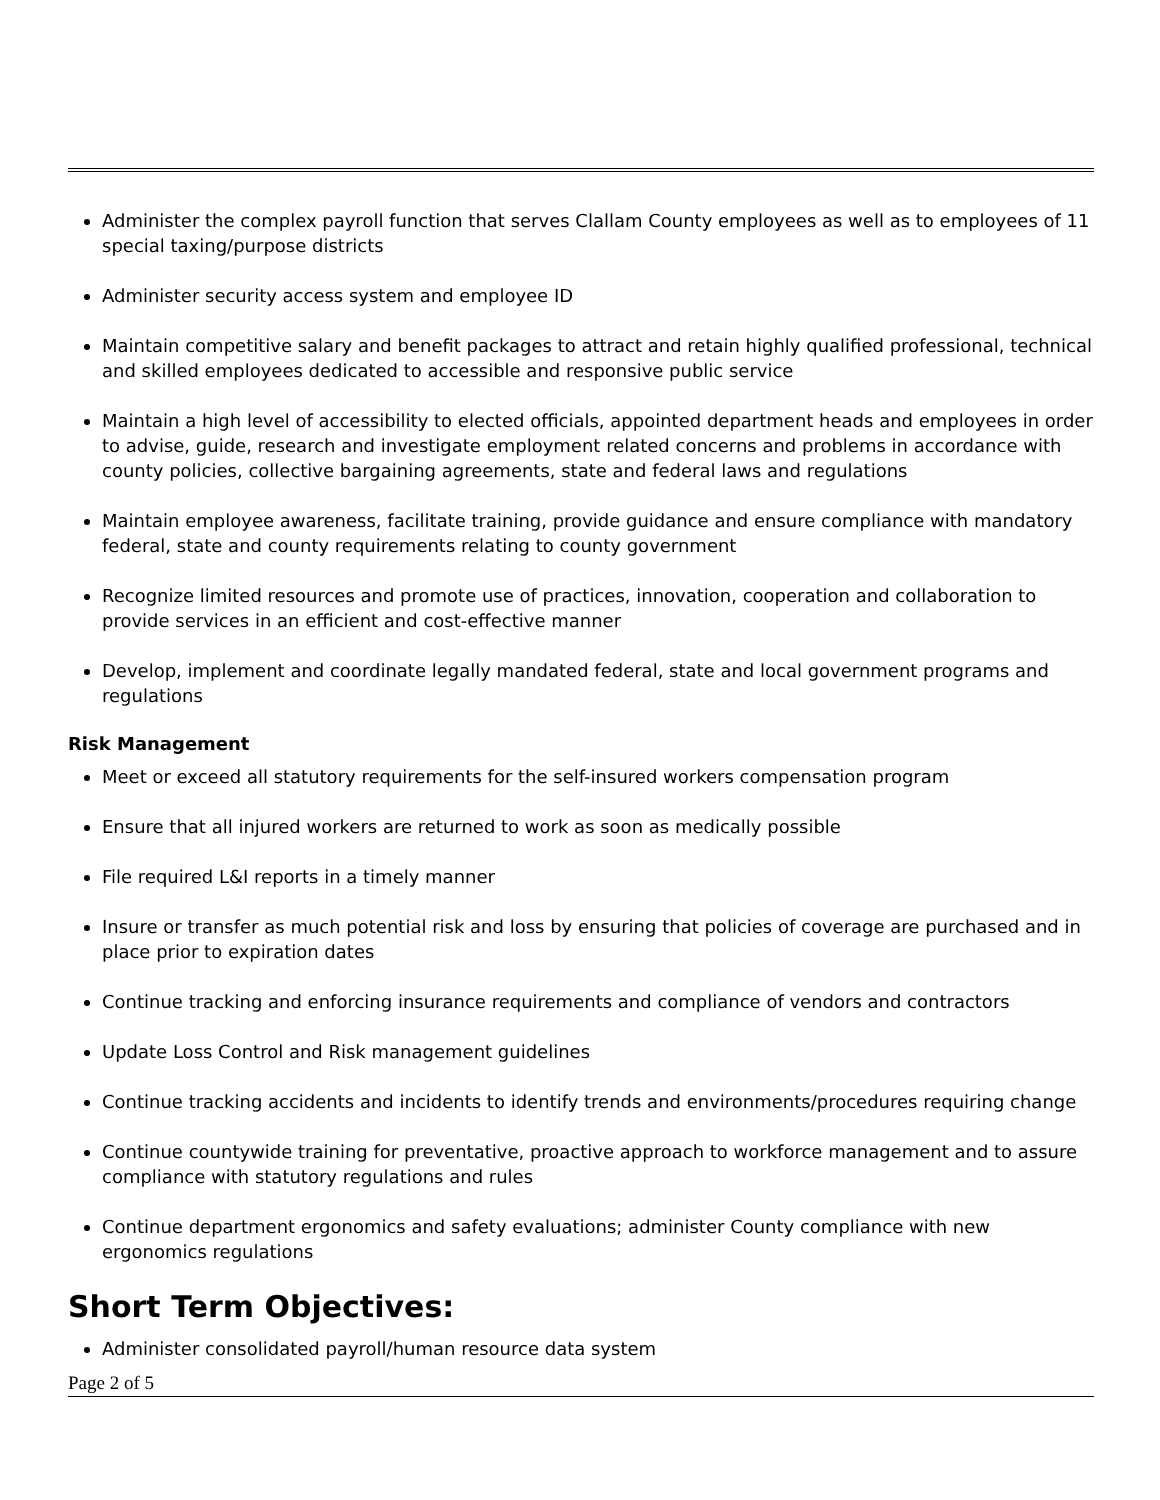Administer the complex payroll function that serves Clallam County employees as well as to employees of 11 special taxing/purpose districts
Administer security access system and employee ID
Maintain competitive salary and benefit packages to attract and retain highly qualified professional, technical and skilled employees dedicated to accessible and responsive public service
Maintain a high level of accessibility to elected officials, appointed department heads and employees in order to advise, guide, research and investigate employment related concerns and problems in accordance with county policies, collective bargaining agreements, state and federal laws and regulations
Maintain employee awareness, facilitate training, provide guidance and ensure compliance with mandatory federal, state and county requirements relating to county government
Recognize limited resources and promote use of practices, innovation, cooperation and collaboration to provide services in an efficient and cost-effective manner
Develop, implement and coordinate legally mandated federal, state and local government programs and regulations
Risk Management
Meet or exceed all statutory requirements for the self-insured workers compensation program
Ensure that all injured workers are returned to work as soon as medically possible
File required L&I reports in a timely manner
Insure or transfer as much potential risk and loss by ensuring that policies of coverage are purchased and in place prior to expiration dates
Continue tracking and enforcing insurance requirements and compliance of vendors and contractors
Update Loss Control and Risk management guidelines
Continue tracking accidents and incidents to identify trends and environments/procedures requiring change
Continue countywide training for preventative, proactive approach to workforce management and to assure compliance with statutory regulations and rules
Continue department ergonomics and safety evaluations; administer County compliance with new ergonomics regulations
Short Term Objectives:
Administer consolidated payroll/human resource data system
Page 2 of 5